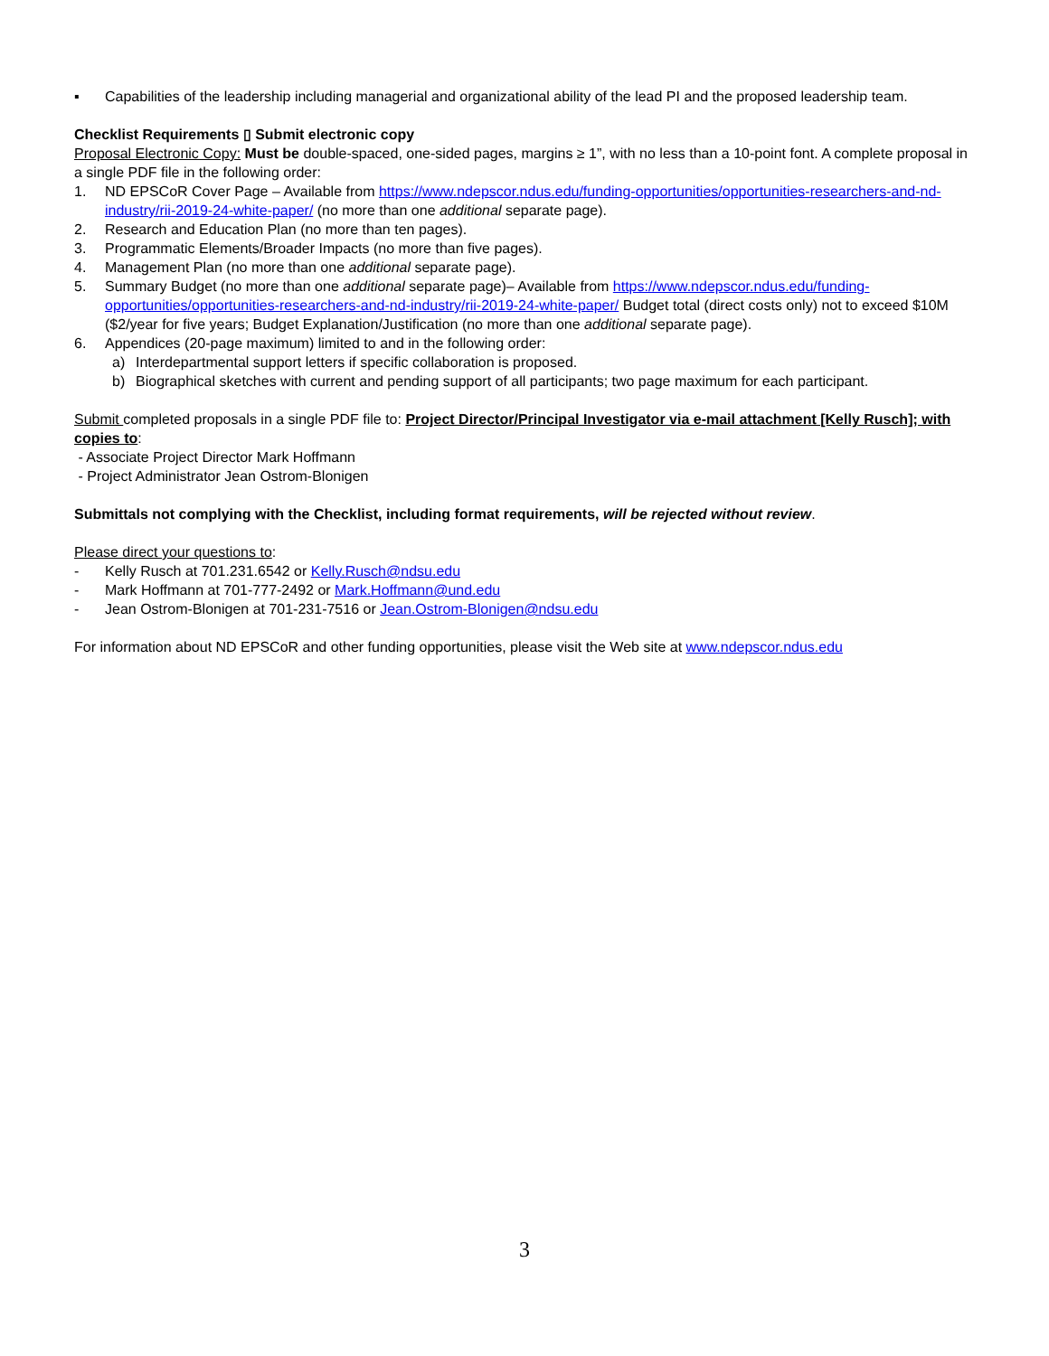▪ Capabilities of the leadership including managerial and organizational ability of the lead PI and the proposed leadership team.
Checklist Requirements ▯ Submit electronic copy
Proposal Electronic Copy: Must be double-spaced, one-sided pages, margins ≥ 1”, with no less than a 10-point font. A complete proposal in a single PDF file in the following order:
1. ND EPSCoR Cover Page – Available from https://www.ndepscor.ndus.edu/funding-opportunities/opportunities-researchers-and-nd-industry/rii-2019-24-white-paper/ (no more than one additional separate page).
2. Research and Education Plan (no more than ten pages).
3. Programmatic Elements/Broader Impacts (no more than five pages).
4. Management Plan (no more than one additional separate page).
5. Summary Budget (no more than one additional separate page)– Available from https://www.ndepscor.ndus.edu/funding-opportunities/opportunities-researchers-and-nd-industry/rii-2019-24-white-paper/ Budget total (direct costs only) not to exceed $10M ($2/year for five years; Budget Explanation/Justification (no more than one additional separate page).
6. Appendices (20-page maximum) limited to and in the following order:
a) Interdepartmental support letters if specific collaboration is proposed.
b) Biographical sketches with current and pending support of all participants; two page maximum for each participant.
Submit completed proposals in a single PDF file to: Project Director/Principal Investigator via e-mail attachment [Kelly Rusch]; with copies to:
- Associate Project Director Mark Hoffmann
- Project Administrator Jean Ostrom-Blonigen
Submittals not complying with the Checklist, including format requirements, will be rejected without review.
Please direct your questions to:
- Kelly Rusch at 701.231.6542 or Kelly.Rusch@ndsu.edu
- Mark Hoffmann at 701-777-2492 or Mark.Hoffmann@und.edu
- Jean Ostrom-Blonigen at 701-231-7516 or Jean.Ostrom-Blonigen@ndsu.edu
For information about ND EPSCoR and other funding opportunities, please visit the Web site at www.ndepscor.ndus.edu
3